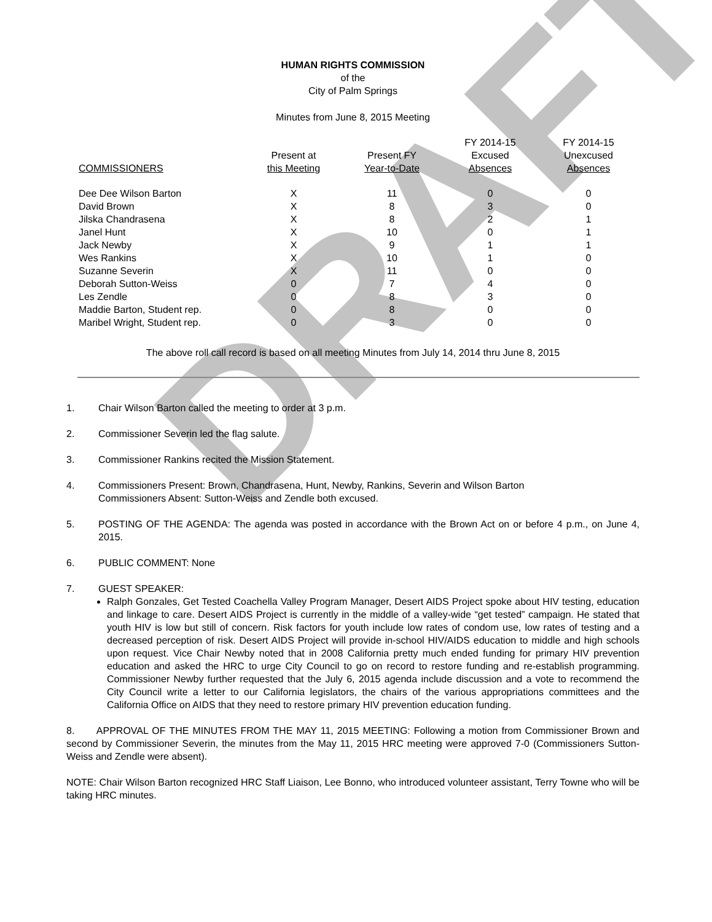DRAFT
HUMAN RIGHTS COMMISSION
of the
City of Palm Springs
Minutes from June 8, 2015 Meeting
| COMMISSIONERS | Present at this Meeting | Present FY Year-to-Date | FY 2014-15 Excused Absences | FY 2014-15 Unexcused Absences |
| --- | --- | --- | --- | --- |
| Dee Dee Wilson Barton | X | 11 | 0 | 0 |
| David Brown | X | 8 | 3 | 0 |
| Jilska Chandrasena | X | 8 | 2 | 1 |
| Janel Hunt | X | 10 | 0 | 1 |
| Jack Newby | X | 9 | 1 | 1 |
| Wes Rankins | X | 10 | 1 | 0 |
| Suzanne Severin | X | 11 | 0 | 0 |
| Deborah Sutton-Weiss | 0 | 7 | 4 | 0 |
| Les Zendle | 0 | 8 | 3 | 0 |
| Maddie Barton, Student rep. | 0 | 8 | 0 | 0 |
| Maribel Wright, Student rep. | 0 | 3 | 0 | 0 |
The above roll call record is based on all meeting Minutes from July 14, 2014 thru June 8, 2015
1. Chair Wilson Barton called the meeting to order at 3 p.m.
2. Commissioner Severin led the flag salute.
3. Commissioner Rankins recited the Mission Statement.
4. Commissioners Present: Brown, Chandrasena, Hunt, Newby, Rankins, Severin and Wilson Barton
Commissioners Absent: Sutton-Weiss and Zendle both excused.
5. POSTING OF THE AGENDA: The agenda was posted in accordance with the Brown Act on or before 4 p.m., on June 4, 2015.
6. PUBLIC COMMENT: None
7. GUEST SPEAKER:
Ralph Gonzales, Get Tested Coachella Valley Program Manager, Desert AIDS Project spoke about HIV testing, education and linkage to care. Desert AIDS Project is currently in the middle of a valley-wide “get tested” campaign. He stated that youth HIV is low but still of concern. Risk factors for youth include low rates of condom use, low rates of testing and a decreased perception of risk. Desert AIDS Project will provide in-school HIV/AIDS education to middle and high schools upon request. Vice Chair Newby noted that in 2008 California pretty much ended funding for primary HIV prevention education and asked the HRC to urge City Council to go on record to restore funding and re-establish programming. Commissioner Newby further requested that the July 6, 2015 agenda include discussion and a vote to recommend the City Council write a letter to our California legislators, the chairs of the various appropriations committees and the California Office on AIDS that they need to restore primary HIV prevention education funding.
8. APPROVAL OF THE MINUTES FROM THE MAY 11, 2015 MEETING: Following a motion from Commissioner Brown and second by Commissioner Severin, the minutes from the May 11, 2015 HRC meeting were approved 7-0 (Commissioners Sutton-Weiss and Zendle were absent).
NOTE: Chair Wilson Barton recognized HRC Staff Liaison, Lee Bonno, who introduced volunteer assistant, Terry Towne who will be taking HRC minutes.